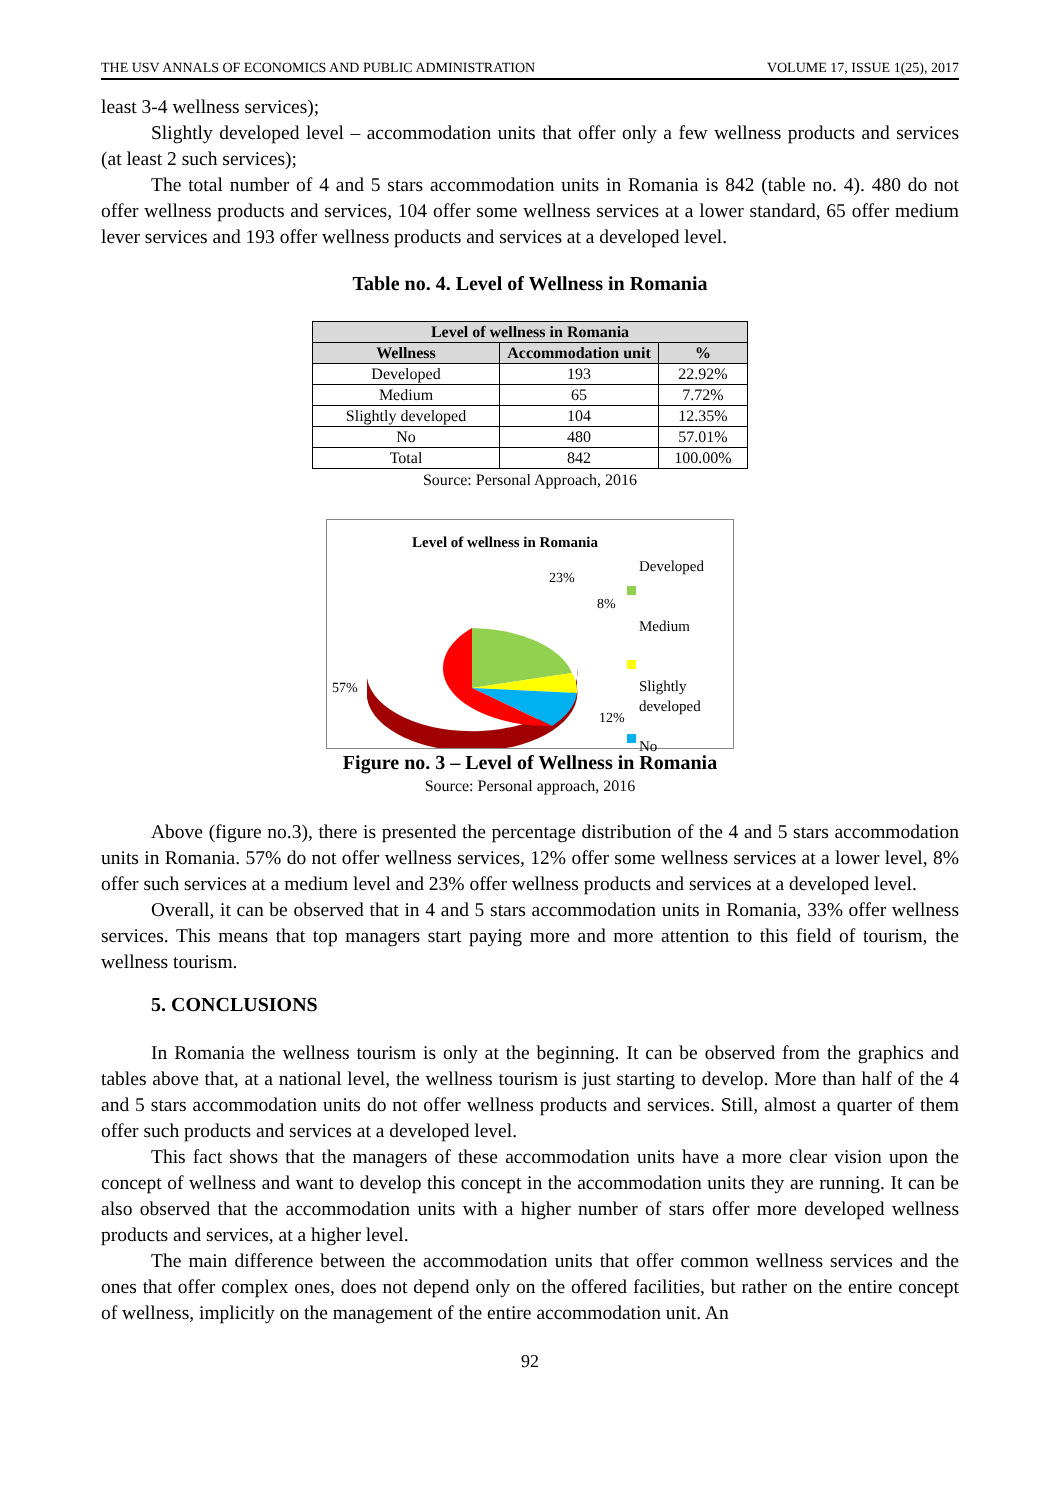THE USV ANNALS OF ECONOMICS AND PUBLIC ADMINISTRATION VOLUME 17, ISSUE 1(25), 2017
least 3-4 wellness services);
Slightly developed level – accommodation units that offer only a few wellness products and services (at least 2 such services);
The total number of 4 and 5 stars accommodation units in Romania is 842 (table no. 4). 480 do not offer wellness products and services, 104 offer some wellness services at a lower standard, 65 offer medium lever services and 193 offer wellness products and services at a developed level.
Table no. 4. Level of Wellness in Romania
| Level of wellness in Romania | | |
| --- | --- | --- |
| Wellness | Accommodation unit | % |
| Developed | 193 | 22.92% |
| Medium | 65 | 7.72% |
| Slightly developed | 104 | 12.35% |
| No | 480 | 57.01% |
| Total | 842 | 100.00% |
Source: Personal Approach, 2016
Level of wellness in Romania
23%
8%
57%
12%
Developed
Medium
Slightly
developed
No
Figure no. 3 – Level of Wellness in Romania
Source: Personal approach, 2016
Above (figure no.3), there is presented the percentage distribution of the 4 and 5 stars accommodation units in Romania. 57% do not offer wellness services, 12% offer some wellness services at a lower level, 8% offer such services at a medium level and 23% offer wellness products and services at a developed level.
Overall, it can be observed that in 4 and 5 stars accommodation units in Romania, 33% offer wellness services. This means that top managers start paying more and more attention to this field of tourism, the wellness tourism.
5. CONCLUSIONS
In Romania the wellness tourism is only at the beginning. It can be observed from the graphics and tables above that, at a national level, the wellness tourism is just starting to develop. More than half of the 4 and 5 stars accommodation units do not offer wellness products and services. Still, almost a quarter of them offer such products and services at a developed level.
This fact shows that the managers of these accommodation units have a more clear vision upon the concept of wellness and want to develop this concept in the accommodation units they are running. It can be also observed that the accommodation units with a higher number of stars offer more developed wellness products and services, at a higher level.
The main difference between the accommodation units that offer common wellness services and the ones that offer complex ones, does not depend only on the offered facilities, but rather on the entire concept of wellness, implicitly on the management of the entire accommodation unit. An
92